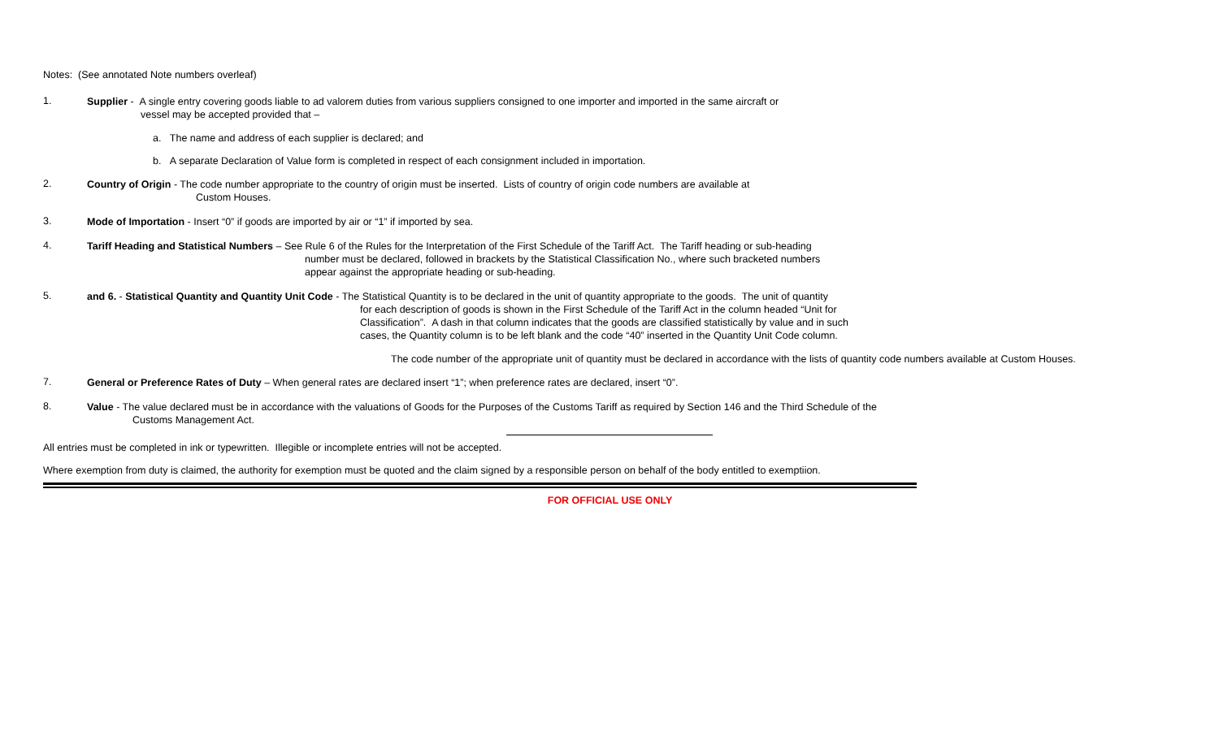Notes: (See annotated Note numbers overleaf)
1.
Supplier - A single entry covering goods liable to ad valorem duties from various suppliers consigned to one importer and imported in the same aircraft or
vessel may be accepted provided that –
a. The name and address of each supplier is declared; and
b. A separate Declaration of Value form is completed in respect of each consignment included in importation.
2.
Country of Origin - The code number appropriate to the country of origin must be inserted. Lists of country of origin code numbers are available at
Custom Houses.
3.
Mode of Importation - Insert “0” if goods are imported by air or “1” if imported by sea.
4.
Tariff Heading and Statistical Numbers – See Rule 6 of the Rules for the Interpretation of the First Schedule of the Tariff Act. The Tariff heading or sub-heading
number must be declared, followed in brackets by the Statistical Classification No., where such bracketed numbers
appear against the appropriate heading or sub-heading.
5.
and 6. - Statistical Quantity and Quantity Unit Code - The Statistical Quantity is to be declared in the unit of quantity appropriate to the goods. The unit of quantity
for each description of goods is shown in the First Schedule of the Tariff Act in the column headed “Unit for
Classification”. A dash in that column indicates that the goods are classified statistically by value and in such
cases, the Quantity column is to be left blank and the code “40” inserted in the Quantity Unit Code column.
The code number of the appropriate unit of quantity must be declared in accordance with the lists of quantity code numbers available at Custom Houses.
7.
General or Preference Rates of Duty – When general rates are declared insert “1”; when preference rates are declared, insert “0”.
8.
Value - The value declared must be in accordance with the valuations of Goods for the Purposes of the Customs Tariff as required by Section 146 and the Third Schedule of the
Customs Management Act.
All entries must be completed in ink or typewritten. Illegible or incomplete entries will not be accepted.
Where exemption from duty is claimed, the authority for exemption must be quoted and the claim signed by a responsible person on behalf of the body entitled to exemptiion.
FOR OFFICIAL USE ONLY